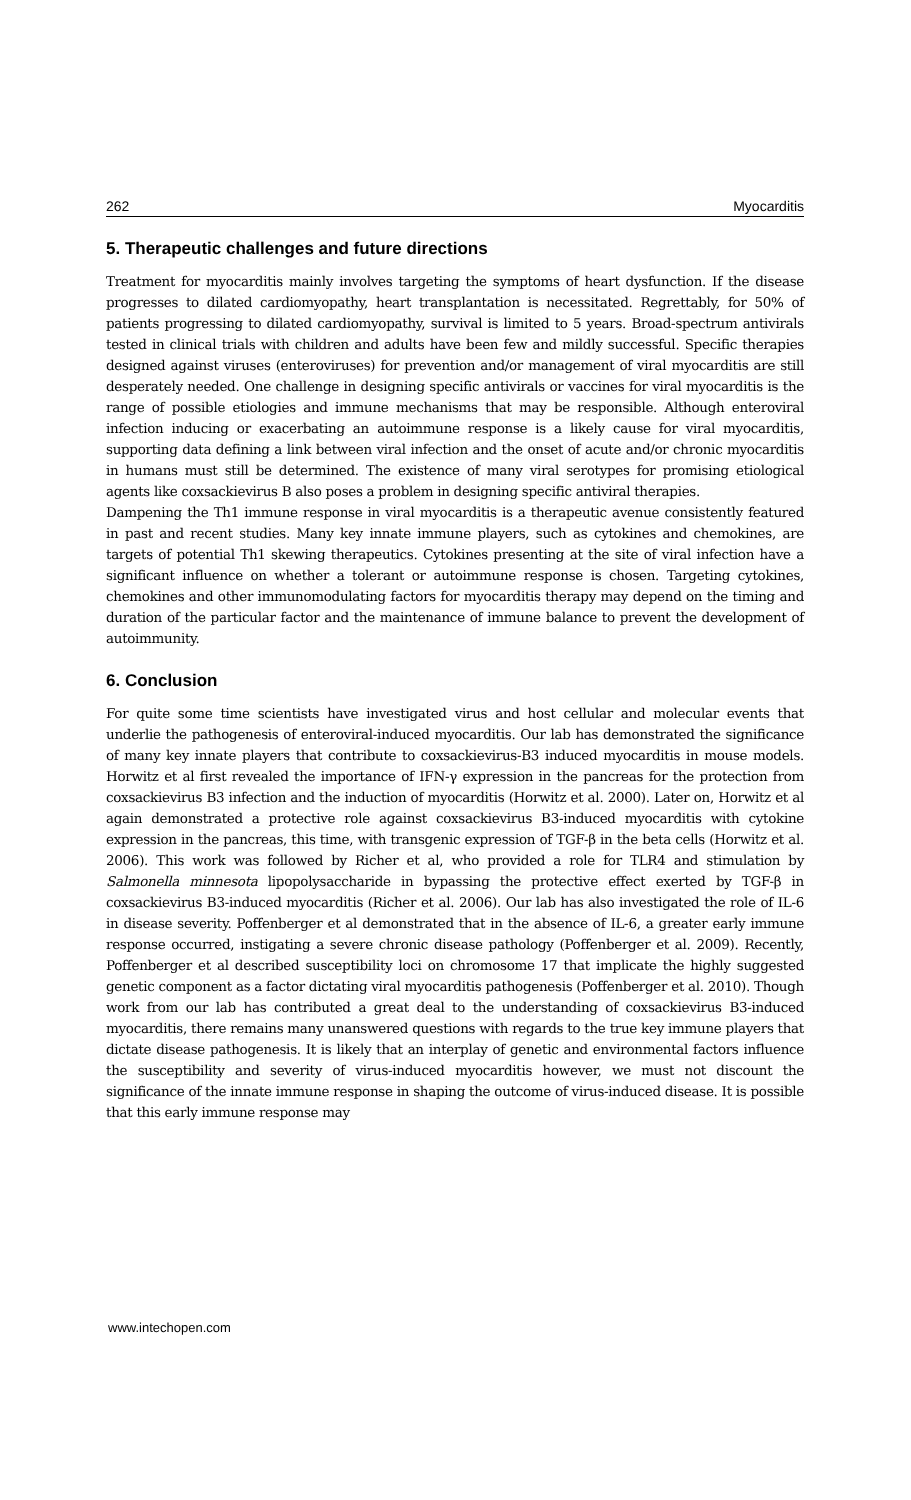262 Myocarditis
5. Therapeutic challenges and future directions
Treatment for myocarditis mainly involves targeting the symptoms of heart dysfunction. If the disease progresses to dilated cardiomyopathy, heart transplantation is necessitated. Regrettably, for 50% of patients progressing to dilated cardiomyopathy, survival is limited to 5 years. Broad-spectrum antivirals tested in clinical trials with children and adults have been few and mildly successful. Specific therapies designed against viruses (enteroviruses) for prevention and/or management of viral myocarditis are still desperately needed. One challenge in designing specific antivirals or vaccines for viral myocarditis is the range of possible etiologies and immune mechanisms that may be responsible. Although enteroviral infection inducing or exacerbating an autoimmune response is a likely cause for viral myocarditis, supporting data defining a link between viral infection and the onset of acute and/or chronic myocarditis in humans must still be determined. The existence of many viral serotypes for promising etiological agents like coxsackievirus B also poses a problem in designing specific antiviral therapies.
Dampening the Th1 immune response in viral myocarditis is a therapeutic avenue consistently featured in past and recent studies. Many key innate immune players, such as cytokines and chemokines, are targets of potential Th1 skewing therapeutics. Cytokines presenting at the site of viral infection have a significant influence on whether a tolerant or autoimmune response is chosen. Targeting cytokines, chemokines and other immunomodulating factors for myocarditis therapy may depend on the timing and duration of the particular factor and the maintenance of immune balance to prevent the development of autoimmunity.
6. Conclusion
For quite some time scientists have investigated virus and host cellular and molecular events that underlie the pathogenesis of enteroviral-induced myocarditis. Our lab has demonstrated the significance of many key innate players that contribute to coxsackievirus-B3 induced myocarditis in mouse models. Horwitz et al first revealed the importance of IFN-γ expression in the pancreas for the protection from coxsackievirus B3 infection and the induction of myocarditis (Horwitz et al. 2000). Later on, Horwitz et al again demonstrated a protective role against coxsackievirus B3-induced myocarditis with cytokine expression in the pancreas, this time, with transgenic expression of TGF-β in the beta cells (Horwitz et al. 2006). This work was followed by Richer et al, who provided a role for TLR4 and stimulation by Salmonella minnesota lipopolysaccharide in bypassing the protective effect exerted by TGF-β in coxsackievirus B3-induced myocarditis (Richer et al. 2006). Our lab has also investigated the role of IL-6 in disease severity. Poffenberger et al demonstrated that in the absence of IL-6, a greater early immune response occurred, instigating a severe chronic disease pathology (Poffenberger et al. 2009). Recently, Poffenberger et al described susceptibility loci on chromosome 17 that implicate the highly suggested genetic component as a factor dictating viral myocarditis pathogenesis (Poffenberger et al. 2010). Though work from our lab has contributed a great deal to the understanding of coxsackievirus B3-induced myocarditis, there remains many unanswered questions with regards to the true key immune players that dictate disease pathogenesis. It is likely that an interplay of genetic and environmental factors influence the susceptibility and severity of virus-induced myocarditis however, we must not discount the significance of the innate immune response in shaping the outcome of virus-induced disease. It is possible that this early immune response may
www.intechopen.com